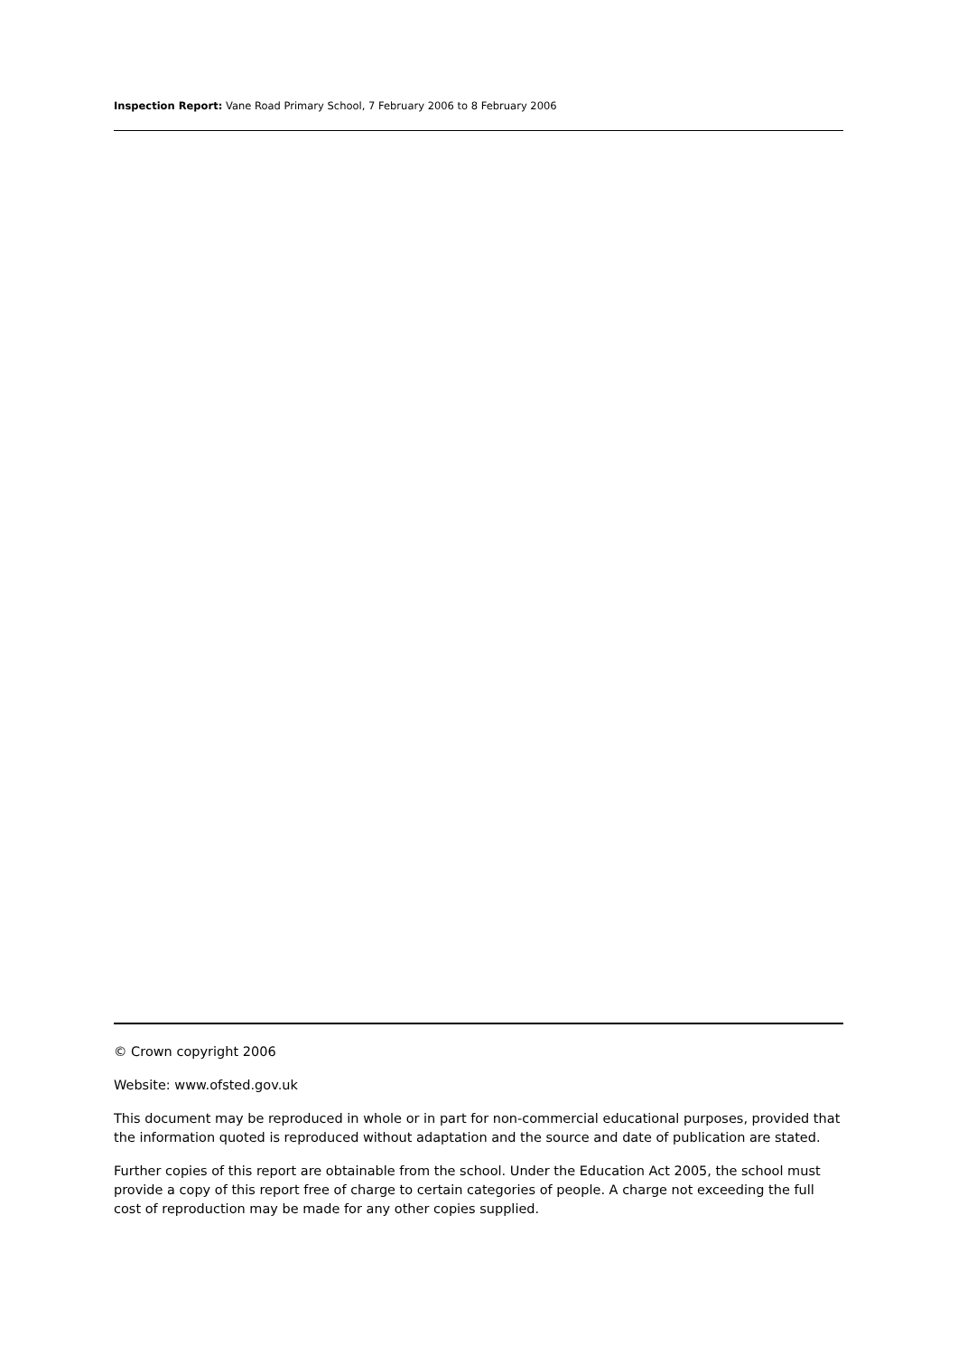Inspection Report: Vane Road Primary School, 7 February 2006 to 8 February 2006
© Crown copyright 2006
Website: www.ofsted.gov.uk
This document may be reproduced in whole or in part for non-commercial educational purposes, provided that the information quoted is reproduced without adaptation and the source and date of publication are stated.
Further copies of this report are obtainable from the school. Under the Education Act 2005, the school must provide a copy of this report free of charge to certain categories of people. A charge not exceeding the full cost of reproduction may be made for any other copies supplied.